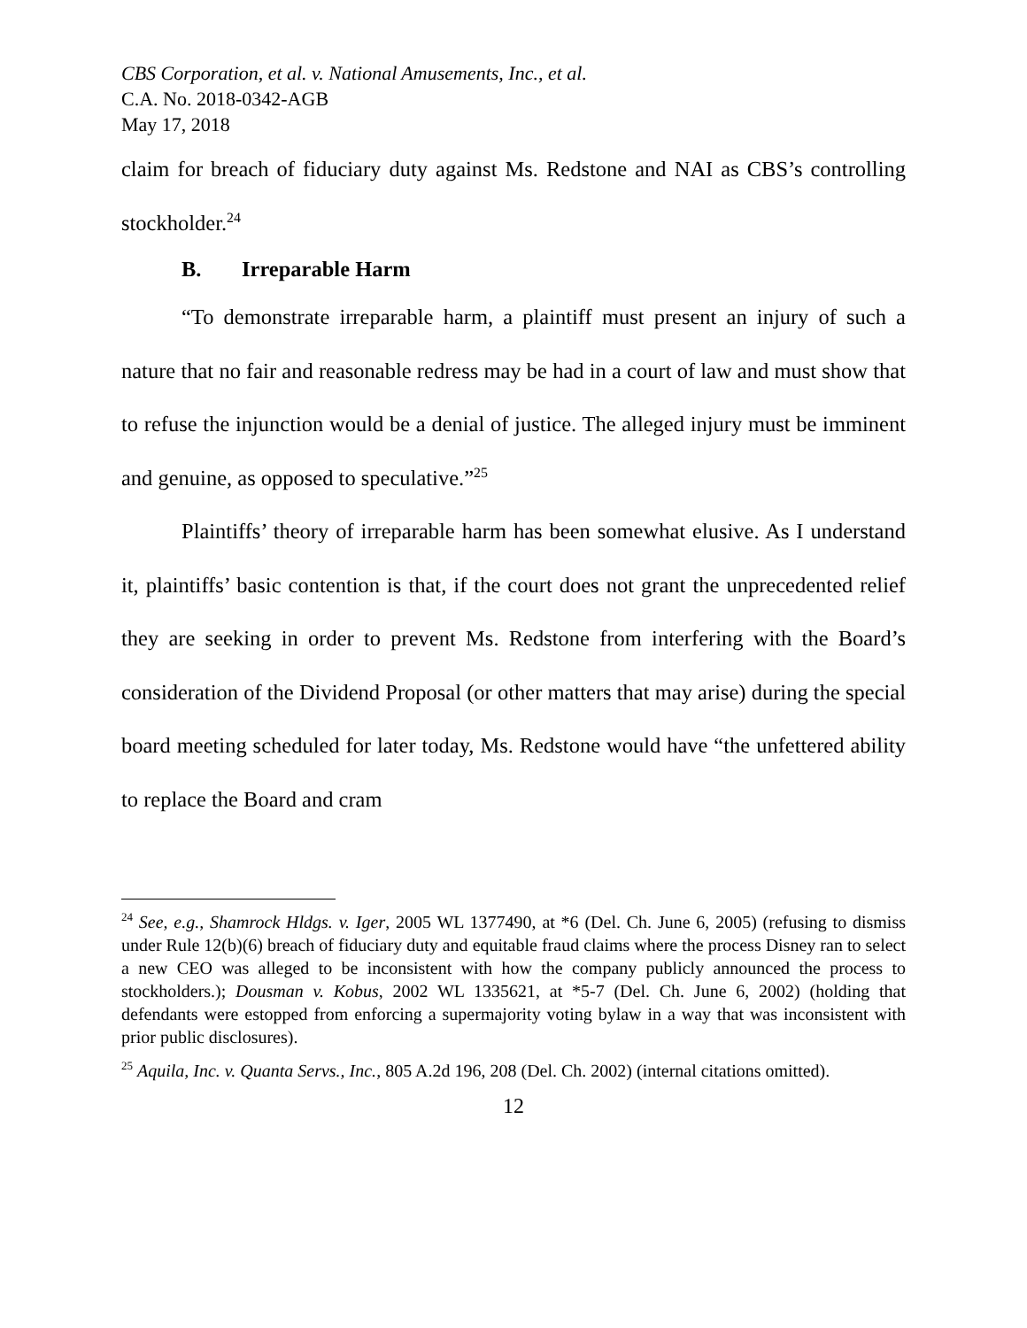CBS Corporation, et al. v. National Amusements, Inc., et al.
C.A. No. 2018-0342-AGB
May 17, 2018
claim for breach of fiduciary duty against Ms. Redstone and NAI as CBS’s controlling stockholder.<sup>24</sup>
B. Irreparable Harm
“To demonstrate irreparable harm, a plaintiff must present an injury of such a nature that no fair and reasonable redress may be had in a court of law and must show that to refuse the injunction would be a denial of justice. The alleged injury must be imminent and genuine, as opposed to speculative.”<sup>25</sup>
Plaintiffs’ theory of irreparable harm has been somewhat elusive. As I understand it, plaintiffs’ basic contention is that, if the court does not grant the unprecedented relief they are seeking in order to prevent Ms. Redstone from interfering with the Board’s consideration of the Dividend Proposal (or other matters that may arise) during the special board meeting scheduled for later today, Ms. Redstone would have “the unfettered ability to replace the Board and cram
<sup>24</sup> See, e.g., Shamrock Hldgs. v. Iger, 2005 WL 1377490, at *6 (Del. Ch. June 6, 2005) (refusing to dismiss under Rule 12(b)(6) breach of fiduciary duty and equitable fraud claims where the process Disney ran to select a new CEO was alleged to be inconsistent with how the company publicly announced the process to stockholders.); Dousman v. Kobus, 2002 WL 1335621, at *5-7 (Del. Ch. June 6, 2002) (holding that defendants were estopped from enforcing a supermajority voting bylaw in a way that was inconsistent with prior public disclosures).
<sup>25</sup> Aquila, Inc. v. Quanta Servs., Inc., 805 A.2d 196, 208 (Del. Ch. 2002) (internal citations omitted).
12